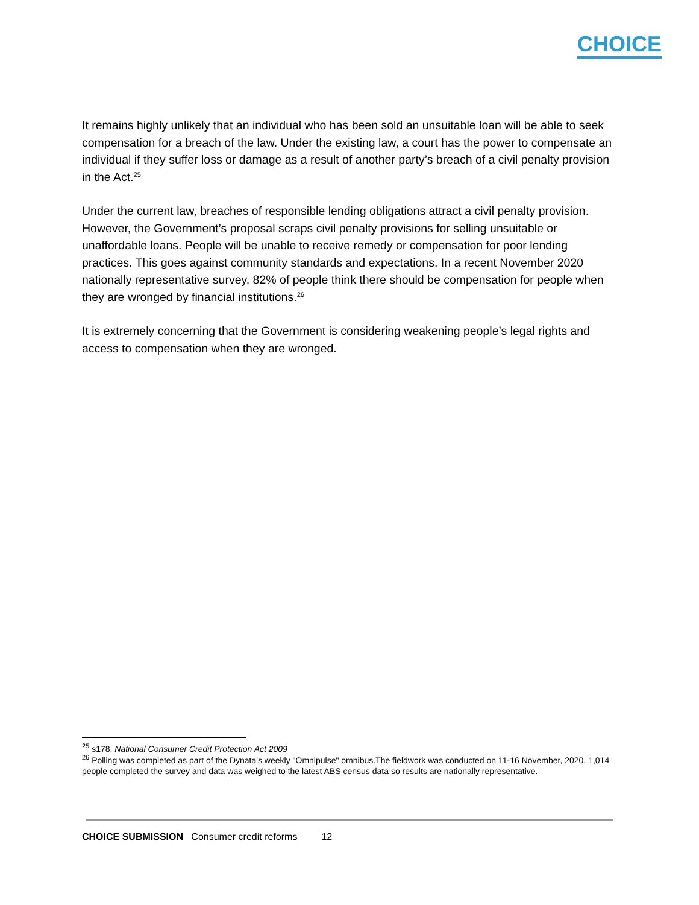CHOICE
It remains highly unlikely that an individual who has been sold an unsuitable loan will be able to seek compensation for a breach of the law. Under the existing law, a court has the power to compensate an individual if they suffer loss or damage as a result of another party’s breach of a civil penalty provision in the Act.<sup>25</sup>
Under the current law, breaches of responsible lending obligations attract a civil penalty provision. However, the Government’s proposal scraps civil penalty provisions for selling unsuitable or unaffordable loans. People will be unable to receive remedy or compensation for poor lending practices. This goes against community standards and expectations. In a recent November 2020 nationally representative survey, 82% of people think there should be compensation for people when they are wronged by financial institutions.<sup>26</sup>
It is extremely concerning that the Government is considering weakening people’s legal rights and access to compensation when they are wronged.
<sup>25</sup> s178, National Consumer Credit Protection Act 2009
<sup>26</sup> Polling was completed as part of the Dynata's weekly "Omnipulse" omnibus.The fieldwork was conducted on 11-16 November, 2020. 1,014 people completed the survey and data was weighed to the latest ABS census data so results are nationally representative.
CHOICE SUBMISSION Consumer credit reforms 12